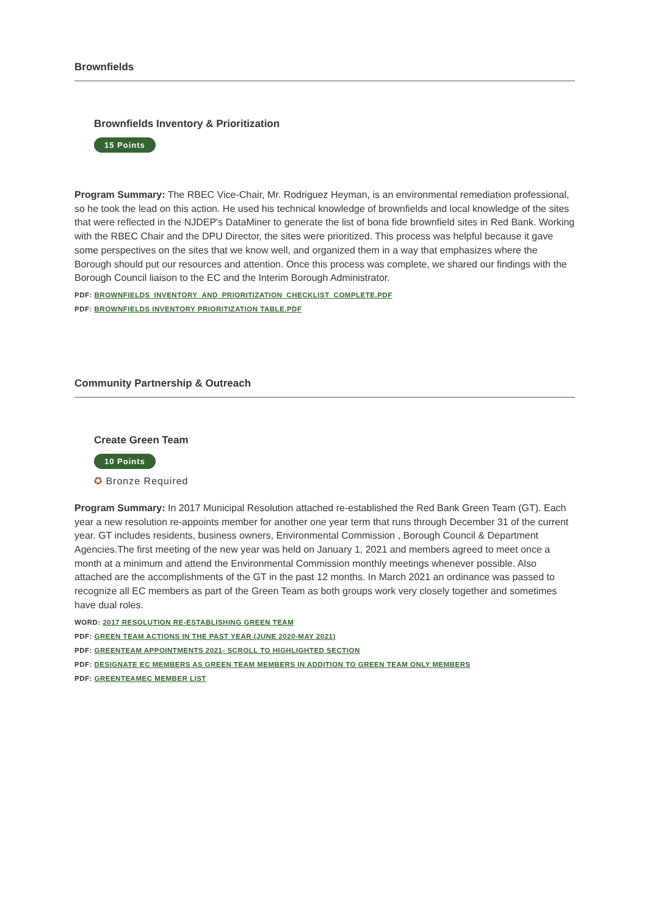Brownfields
Brownfields Inventory & Prioritization
15 Points
Program Summary: The RBEC Vice-Chair, Mr. Rodriguez Heyman, is an environmental remediation professional, so he took the lead on this action. He used his technical knowledge of brownfields and local knowledge of the sites that were reflected in the NJDEP's DataMiner to generate the list of bona fide brownfield sites in Red Bank. Working with the RBEC Chair and the DPU Director, the sites were prioritized. This process was helpful because it gave some perspectives on the sites that we know well, and organized them in a way that emphasizes where the Borough should put our resources and attention. Once this process was complete, we shared our findings with the Borough Council liaison to the EC and the Interim Borough Administrator.
PDF: BROWNFIELDS_INVENTORY_AND_PRIORITIZATION_CHECKLIST_COMPLETE.PDF
PDF: BROWNFIELDS INVENTORY PRIORITIZATION TABLE.PDF
Community Partnership & Outreach
Create Green Team
10 Points
✪ Bronze Required
Program Summary: In 2017 Municipal Resolution attached re-established the Red Bank Green Team (GT). Each year a new resolution re-appoints member for another one year term that runs through December 31 of the current year. GT includes residents, business owners, Environmental Commission , Borough Council & Department Agencies.The first meeting of the new year was held on January 1, 2021 and members agreed to meet once a month at a minimum and attend the Environmental Commission monthly meetings whenever possible. Also attached are the accomplishments of the GT in the past 12 months. In March 2021 an ordinance was passed to recognize all EC members as part of the Green Team as both groups work very closely together and sometimes have dual roles.
WORD: 2017 RESOLUTION RE-ESTABLISHING GREEN TEAM
PDF: GREEN TEAM ACTIONS IN THE PAST YEAR (JUNE 2020-MAY 2021)
PDF: GREENTEAM APPOINTMENTS 2021- SCROLL TO HIGHLIGHTED SECTION
PDF: DESIGNATE EC MEMBERS AS GREEN TEAM MEMBERS IN ADDITION TO GREEN TEAM ONLY MEMBERS
PDF: GREENTEAMEC MEMBER LIST